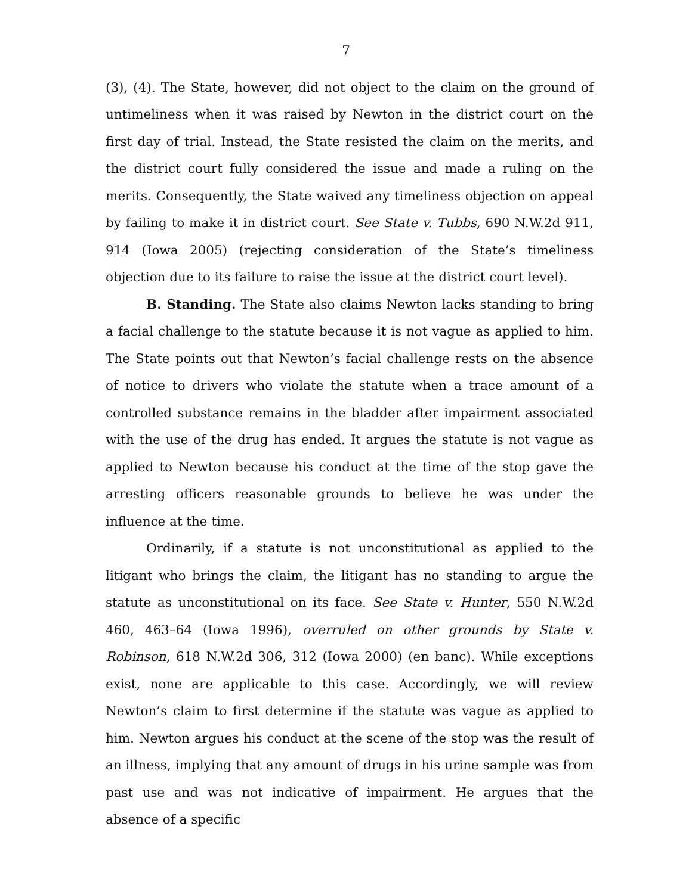7
(3), (4). The State, however, did not object to the claim on the ground of untimeliness when it was raised by Newton in the district court on the first day of trial. Instead, the State resisted the claim on the merits, and the district court fully considered the issue and made a ruling on the merits. Consequently, the State waived any timeliness objection on appeal by failing to make it in district court. See State v. Tubbs, 690 N.W.2d 911, 914 (Iowa 2005) (rejecting consideration of the State’s timeliness objection due to its failure to raise the issue at the district court level).
B. Standing. The State also claims Newton lacks standing to bring a facial challenge to the statute because it is not vague as applied to him. The State points out that Newton’s facial challenge rests on the absence of notice to drivers who violate the statute when a trace amount of a controlled substance remains in the bladder after impairment associated with the use of the drug has ended. It argues the statute is not vague as applied to Newton because his conduct at the time of the stop gave the arresting officers reasonable grounds to believe he was under the influence at the time.
Ordinarily, if a statute is not unconstitutional as applied to the litigant who brings the claim, the litigant has no standing to argue the statute as unconstitutional on its face. See State v. Hunter, 550 N.W.2d 460, 463–64 (Iowa 1996), overruled on other grounds by State v. Robinson, 618 N.W.2d 306, 312 (Iowa 2000) (en banc). While exceptions exist, none are applicable to this case. Accordingly, we will review Newton’s claim to first determine if the statute was vague as applied to him. Newton argues his conduct at the scene of the stop was the result of an illness, implying that any amount of drugs in his urine sample was from past use and was not indicative of impairment. He argues that the absence of a specific